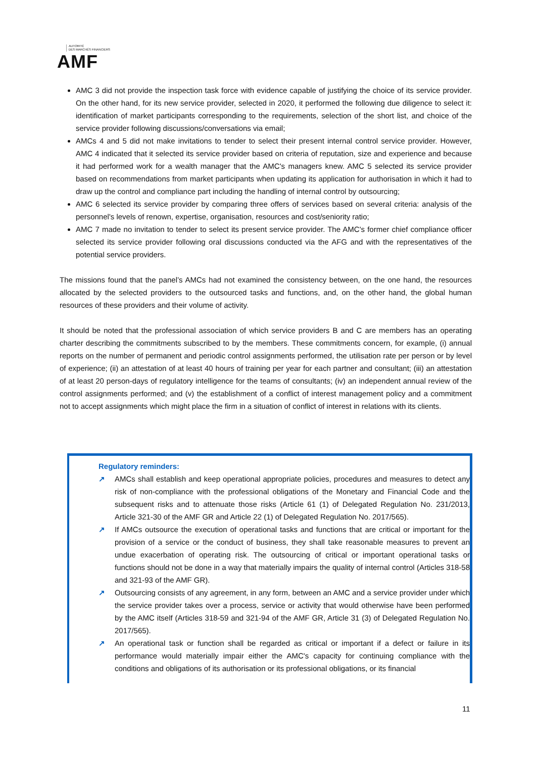AUTORITÉ
DES MARCHÉS FINANCIERS
AMF
AMC 3 did not provide the inspection task force with evidence capable of justifying the choice of its service provider. On the other hand, for its new service provider, selected in 2020, it performed the following due diligence to select it: identification of market participants corresponding to the requirements, selection of the short list, and choice of the service provider following discussions/conversations via email;
AMCs 4 and 5 did not make invitations to tender to select their present internal control service provider. However, AMC 4 indicated that it selected its service provider based on criteria of reputation, size and experience and because it had performed work for a wealth manager that the AMC's managers knew. AMC 5 selected its service provider based on recommendations from market participants when updating its application for authorisation in which it had to draw up the control and compliance part including the handling of internal control by outsourcing;
AMC 6 selected its service provider by comparing three offers of services based on several criteria: analysis of the personnel's levels of renown, expertise, organisation, resources and cost/seniority ratio;
AMC 7 made no invitation to tender to select its present service provider. The AMC's former chief compliance officer selected its service provider following oral discussions conducted via the AFG and with the representatives of the potential service providers.
The missions found that the panel’s AMCs had not examined the consistency between, on the one hand, the resources allocated by the selected providers to the outsourced tasks and functions, and, on the other hand, the global human resources of these providers and their volume of activity.
It should be noted that the professional association of which service providers B and C are members has an operating charter describing the commitments subscribed to by the members. These commitments concern, for example, (i) annual reports on the number of permanent and periodic control assignments performed, the utilisation rate per person or by level of experience; (ii) an attestation of at least 40 hours of training per year for each partner and consultant; (iii) an attestation of at least 20 person-days of regulatory intelligence for the teams of consultants; (iv) an independent annual review of the control assignments performed; and (v) the establishment of a conflict of interest management policy and a commitment not to accept assignments which might place the firm in a situation of conflict of interest in relations with its clients.
Regulatory reminders:
↗ AMCs shall establish and keep operational appropriate policies, procedures and measures to detect any risk of non-compliance with the professional obligations of the Monetary and Financial Code and the subsequent risks and to attenuate those risks (Article 61 (1) of Delegated Regulation No. 231/2013, Article 321-30 of the AMF GR and Article 22 (1) of Delegated Regulation No. 2017/565).
↗ If AMCs outsource the execution of operational tasks and functions that are critical or important for the provision of a service or the conduct of business, they shall take reasonable measures to prevent an undue exacerbation of operating risk. The outsourcing of critical or important operational tasks or functions should not be done in a way that materially impairs the quality of internal control (Articles 318-58 and 321-93 of the AMF GR).
↗ Outsourcing consists of any agreement, in any form, between an AMC and a service provider under which the service provider takes over a process, service or activity that would otherwise have been performed by the AMC itself (Articles 318-59 and 321-94 of the AMF GR, Article 31 (3) of Delegated Regulation No. 2017/565).
↗ An operational task or function shall be regarded as critical or important if a defect or failure in its performance would materially impair either the AMC's capacity for continuing compliance with the conditions and obligations of its authorisation or its professional obligations, or its financial
11